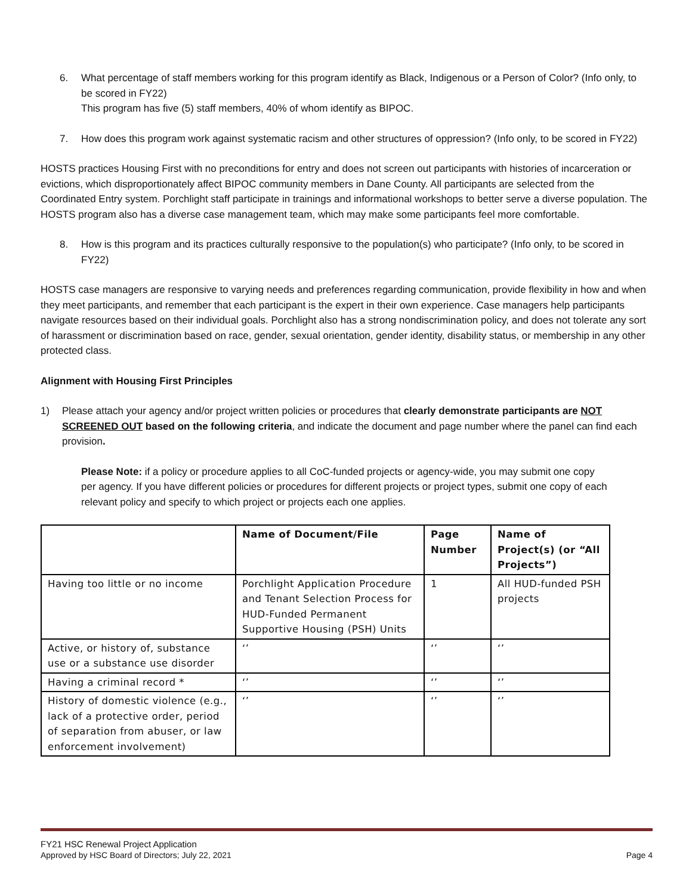6. What percentage of staff members working for this program identify as Black, Indigenous or a Person of Color? (Info only, to be scored in FY22)
This program has five (5) staff members, 40% of whom identify as BIPOC.
7. How does this program work against systematic racism and other structures of oppression? (Info only, to be scored in FY22)
HOSTS practices Housing First with no preconditions for entry and does not screen out participants with histories of incarceration or evictions, which disproportionately affect BIPOC community members in Dane County. All participants are selected from the Coordinated Entry system. Porchlight staff participate in trainings and informational workshops to better serve a diverse population. The HOSTS program also has a diverse case management team, which may make some participants feel more comfortable.
8. How is this program and its practices culturally responsive to the population(s) who participate? (Info only, to be scored in FY22)
HOSTS case managers are responsive to varying needs and preferences regarding communication, provide flexibility in how and when they meet participants, and remember that each participant is the expert in their own experience. Case managers help participants navigate resources based on their individual goals. Porchlight also has a strong nondiscrimination policy, and does not tolerate any sort of harassment or discrimination based on race, gender, sexual orientation, gender identity, disability status, or membership in any other protected class.
Alignment with Housing First Principles
1) Please attach your agency and/or project written policies or procedures that clearly demonstrate participants are NOT SCREENED OUT based on the following criteria, and indicate the document and page number where the panel can find each provision.
Please Note: if a policy or procedure applies to all CoC-funded projects or agency-wide, you may submit one copy per agency. If you have different policies or procedures for different projects or project types, submit one copy of each relevant policy and specify to which project or projects each one applies.
| | Name of Document/File | Page Number | Name of Project(s) (or “All Projects”) |
| --- | --- | --- | --- |
| Having too little or no income | Porchlight Application Procedure and Tenant Selection Process for HUD-Funded Permanent Supportive Housing (PSH) Units | 1 | All HUD-funded PSH projects |
| Active, or history of, substance use or a substance use disorder | ‘’ | ‘’ | ‘’ |
| Having a criminal record * | ‘’ | ‘’ | ‘’ |
| History of domestic violence (e.g., lack of a protective order, period of separation from abuser, or law enforcement involvement) | ‘’ | ‘’ | ‘’ |
FY21 HSC Renewal Project Application
Approved by HSC Board of Directors; July 22, 2021 Page 4